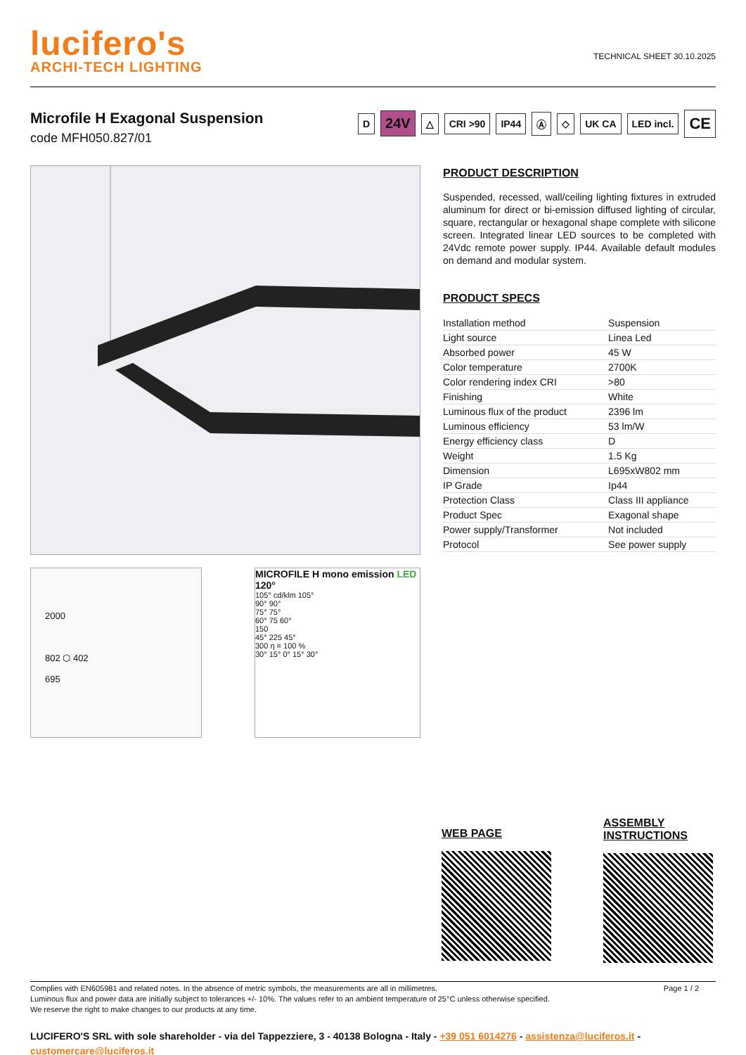lucifero's
ARCHI-TECH LIGHTING
TECHNICAL SHEET 30.10.2025
Microfile H Exagonal Suspension
code MFH050.827/01
D 24V △ CRI >90 IP44 Ⓐ ◇ UK CA LED incl. CE
2000
802 ⬡ 402
695
MICROFILE H mono emission LED 120°
105° cd/klm 105°
90° 90°
75° 75°
60° 75 60°
150
45° 225 45°
300 η = 100 %
30° 15° 0° 15° 30°
PRODUCT DESCRIPTION
Suspended, recessed, wall/ceiling lighting fixtures in extruded aluminum for direct or bi-emission diffused lighting of circular, square, rectangular or hexagonal shape complete with silicone screen. Integrated linear LED sources to be completed with 24Vdc remote power supply. IP44. Available default modules on demand and modular system.
PRODUCT SPECS
| Installation method | Suspension |
| Light source | Linea Led |
| Absorbed power | 45 W |
| Color temperature | 2700K |
| Color rendering index CRI | >80 |
| Finishing | White |
| Luminous flux of the product | 2396 lm |
| Luminous efficiency | 53 lm/W |
| Energy efficiency class | D |
| Weight | 1.5 Kg |
| Dimension | L695xW802 mm |
| IP Grade | Ip44 |
| Protection Class | Class III appliance |
| Product Spec | Exagonal shape |
| Power supply/Transformer | Not included |
| Protocol | See power supply |
WEB PAGE
ASSEMBLY INSTRUCTIONS
Complies with EN605981 and related notes. In the absence of metric symbols, the measurements are all in millimetres.
Luminous flux and power data are initially subject to tolerances +/- 10%. The values refer to an ambient temperature of 25°C unless otherwise specified.
We reserve the right to make changes to our products at any time.
Page 1 / 2
LUCIFERO'S SRL with sole shareholder - via del Tappezziere, 3 - 40138 Bologna - Italy - +39 051 6014276 - assistenza@luciferos.it -
customercare@luciferos.it